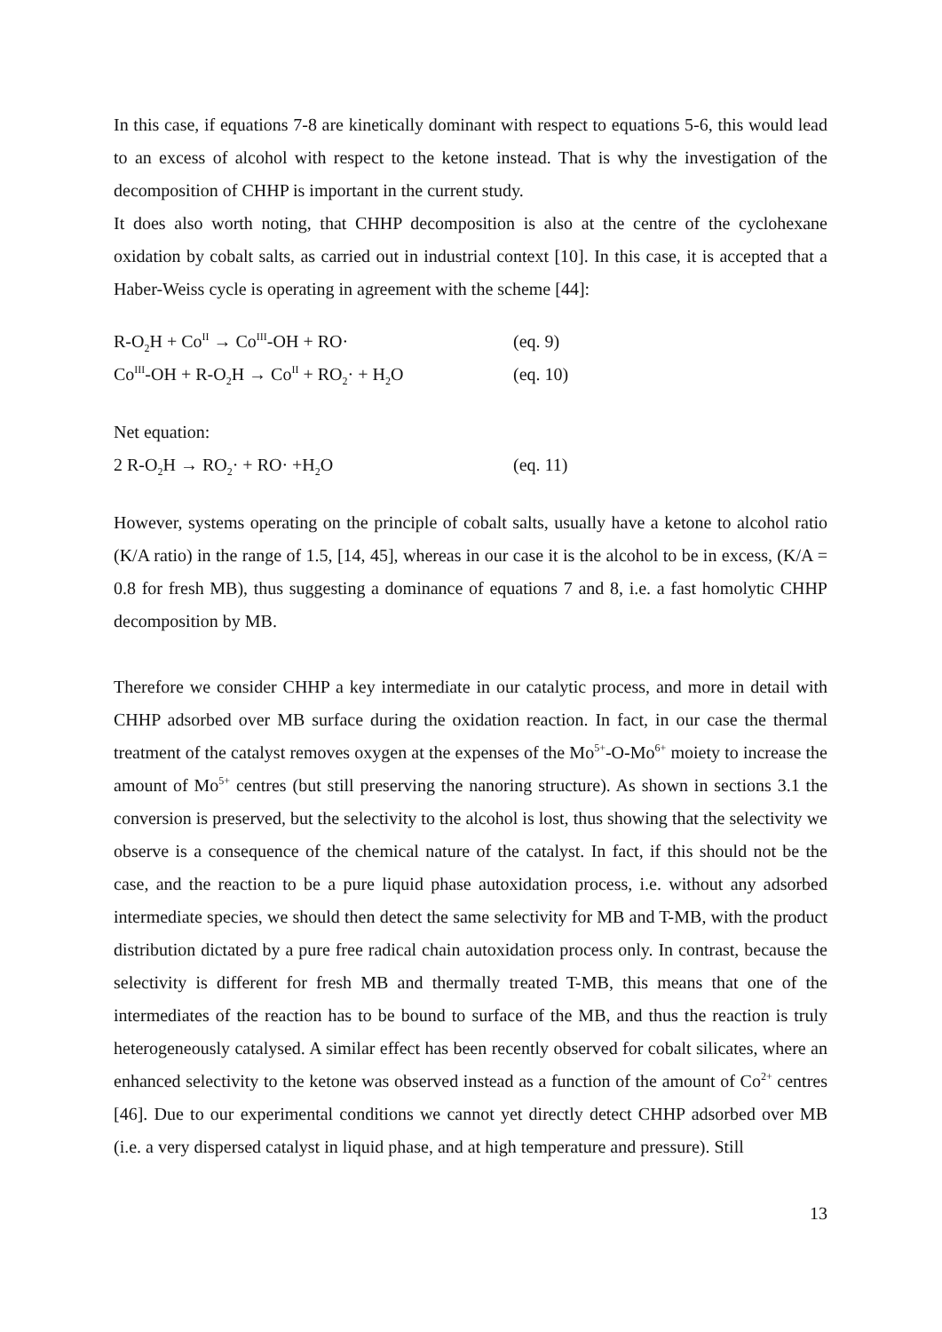In this case, if equations 7-8 are kinetically dominant with respect to equations 5-6, this would lead to an excess of alcohol with respect to the ketone instead. That is why the investigation of the decomposition of CHHP is important in the current study.
It does also worth noting, that CHHP decomposition is also at the centre of the cyclohexane oxidation by cobalt salts, as carried out in industrial context [10]. In this case, it is accepted that a Haber-Weiss cycle is operating in agreement with the scheme [44]:
R-O<sub>2</sub>H + Co<sup>II</sup> → Co<sup>III</sup>-OH + RO· (eq. 9)
Co<sup>III</sup>-OH + R-O<sub>2</sub>H → Co<sup>II</sup> + RO<sub>2</sub>· + H<sub>2</sub>O (eq. 10)
Net equation:
2 R-O<sub>2</sub>H → RO<sub>2</sub>· + RO· +H<sub>2</sub>O (eq. 11)
However, systems operating on the principle of cobalt salts, usually have a ketone to alcohol ratio (K/A ratio) in the range of 1.5, [14, 45], whereas in our case it is the alcohol to be in excess, (K/A = 0.8 for fresh MB), thus suggesting a dominance of equations 7 and 8, i.e. a fast homolytic CHHP decomposition by MB.
Therefore we consider CHHP a key intermediate in our catalytic process, and more in detail with CHHP adsorbed over MB surface during the oxidation reaction. In fact, in our case the thermal treatment of the catalyst removes oxygen at the expenses of the Mo<sup>5+</sup>-O-Mo<sup>6+</sup> moiety to increase the amount of Mo<sup>5+</sup> centres (but still preserving the nanoring structure). As shown in sections 3.1 the conversion is preserved, but the selectivity to the alcohol is lost, thus showing that the selectivity we observe is a consequence of the chemical nature of the catalyst. In fact, if this should not be the case, and the reaction to be a pure liquid phase autoxidation process, i.e. without any adsorbed intermediate species, we should then detect the same selectivity for MB and T-MB, with the product distribution dictated by a pure free radical chain autoxidation process only. In contrast, because the selectivity is different for fresh MB and thermally treated T-MB, this means that one of the intermediates of the reaction has to be bound to surface of the MB, and thus the reaction is truly heterogeneously catalysed. A similar effect has been recently observed for cobalt silicates, where an enhanced selectivity to the ketone was observed instead as a function of the amount of Co<sup>2+</sup> centres [46]. Due to our experimental conditions we cannot yet directly detect CHHP adsorbed over MB (i.e. a very dispersed catalyst in liquid phase, and at high temperature and pressure). Still
13